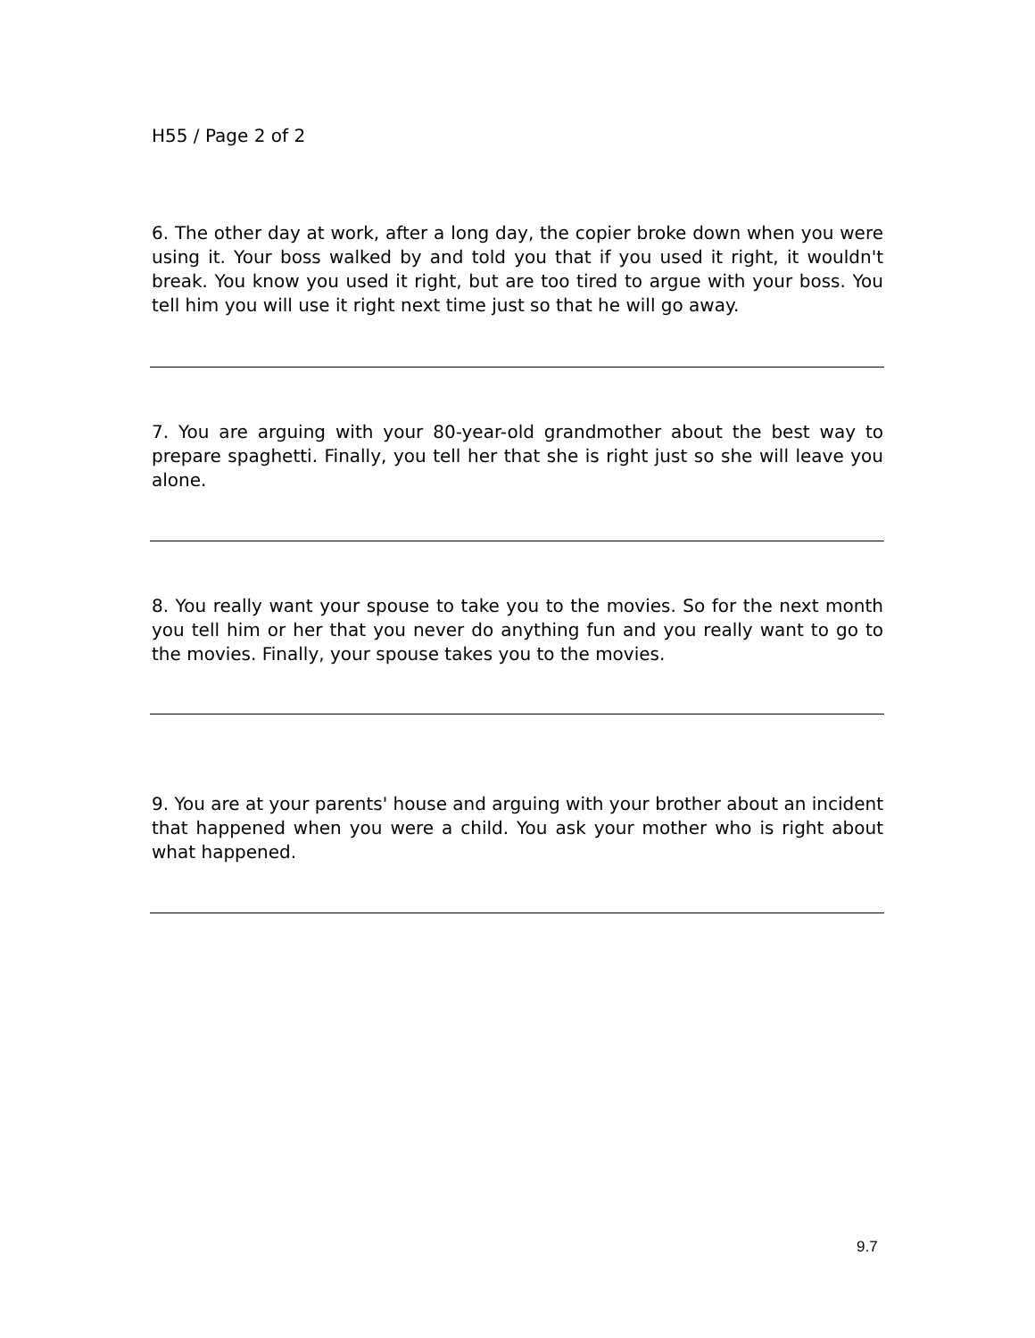H55 / Page 2 of 2
6. The other day at work, after a long day, the copier broke down when you were using it. Your boss walked by and told you that if you used it right, it wouldn't break. You know you used it right, but are too tired to argue with your boss. You tell him you will use it right next time just so that he will go away.
7. You are arguing with your 80-year-old grandmother about the best way to prepare spaghetti. Finally, you tell her that she is right just so she will leave you alone.
8. You really want your spouse to take you to the movies. So for the next month you tell him or her that you never do anything fun and you really want to go to the movies. Finally, your spouse takes you to the movies.
9. You are at your parents' house and arguing with your brother about an incident that happened when you were a child. You ask your mother who is right about what happened.
9.7